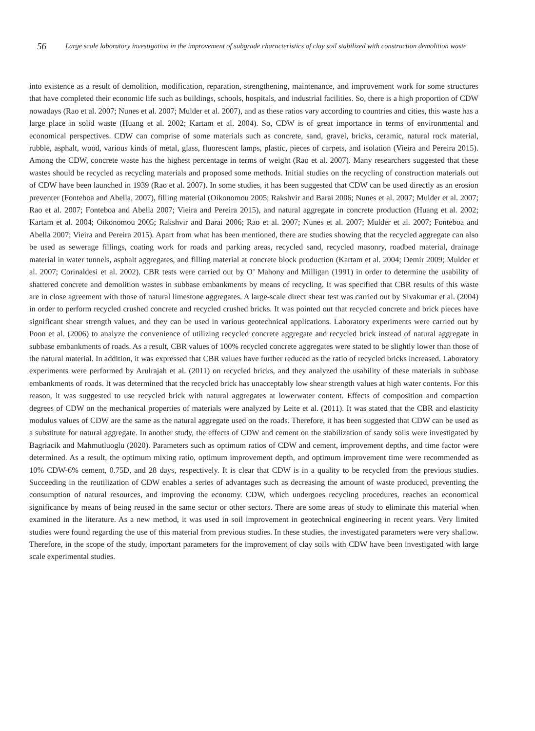56
Large scale laboratory investigation in the improvement of subgrade characteristics of clay soil stabilized with construction demolition waste
into existence as a result of demolition, modification, reparation, strengthening, maintenance, and improvement work for some structures that have completed their economic life such as buildings, schools, hospitals, and industrial facilities. So, there is a high proportion of CDW nowadays (Rao et al. 2007; Nunes et al. 2007; Mulder et al. 2007), and as these ratios vary according to countries and cities, this waste has a large place in solid waste (Huang et al. 2002; Kartam et al. 2004). So, CDW is of great importance in terms of environmental and economical perspectives. CDW can comprise of some materials such as concrete, sand, gravel, bricks, ceramic, natural rock material, rubble, asphalt, wood, various kinds of metal, glass, fluorescent lamps, plastic, pieces of carpets, and isolation (Vieira and Pereira 2015). Among the CDW, concrete waste has the highest percentage in terms of weight (Rao et al. 2007). Many researchers suggested that these wastes should be recycled as recycling materials and proposed some methods. Initial studies on the recycling of construction materials out of CDW have been launched in 1939 (Rao et al. 2007). In some studies, it has been suggested that CDW can be used directly as an erosion preventer (Fonteboa and Abella, 2007), filling material (Oikonomou 2005; Rakshvir and Barai 2006; Nunes et al. 2007; Mulder et al. 2007; Rao et al. 2007; Fonteboa and Abella 2007; Vieira and Pereira 2015), and natural aggregate in concrete production (Huang et al. 2002; Kartam et al. 2004; Oikonomou 2005; Rakshvir and Barai 2006; Rao et al. 2007; Nunes et al. 2007; Mulder et al. 2007; Fonteboa and Abella 2007; Vieira and Pereira 2015). Apart from what has been mentioned, there are studies showing that the recycled aggregate can also be used as sewerage fillings, coating work for roads and parking areas, recycled sand, recycled masonry, roadbed material, drainage material in water tunnels, asphalt aggregates, and filling material at concrete block production (Kartam et al. 2004; Demir 2009; Mulder et al. 2007; Corinaldesi et al. 2002). CBR tests were carried out by O’ Mahony and Milligan (1991) in order to determine the usability of shattered concrete and demolition wastes in subbase embankments by means of recycling. It was specified that CBR results of this waste are in close agreement with those of natural limestone aggregates. A large-scale direct shear test was carried out by Sivakumar et al. (2004) in order to perform recycled crushed concrete and recycled crushed bricks. It was pointed out that recycled concrete and brick pieces have significant shear strength values, and they can be used in various geotechnical applications. Laboratory experiments were carried out by Poon et al. (2006) to analyze the convenience of utilizing recycled concrete aggregate and recycled brick instead of natural aggregate in subbase embankments of roads. As a result, CBR values of 100% recycled concrete aggregates were stated to be slightly lower than those of the natural material. In addition, it was expressed that CBR values have further reduced as the ratio of recycled bricks increased. Laboratory experiments were performed by Arulrajah et al. (2011) on recycled bricks, and they analyzed the usability of these materials in subbase embankments of roads. It was determined that the recycled brick has unacceptably low shear strength values at high water contents. For this reason, it was suggested to use recycled brick with natural aggregates at lowerwater content. Effects of composition and compaction degrees of CDW on the mechanical properties of materials were analyzed by Leite et al. (2011). It was stated that the CBR and elasticity modulus values of CDW are the same as the natural aggregate used on the roads. Therefore, it has been suggested that CDW can be used as a substitute for natural aggregate. In another study, the effects of CDW and cement on the stabilization of sandy soils were investigated by Bagriacik and Mahmutluoglu (2020). Parameters such as optimum ratios of CDW and cement, improvement depths, and time factor were determined. As a result, the optimum mixing ratio, optimum improvement depth, and optimum improvement time were recommended as 10% CDW-6% cement, 0.75D, and 28 days, respectively. It is clear that CDW is in a quality to be recycled from the previous studies. Succeeding in the reutilization of CDW enables a series of advantages such as decreasing the amount of waste produced, preventing the consumption of natural resources, and improving the economy. CDW, which undergoes recycling procedures, reaches an economical significance by means of being reused in the same sector or other sectors. There are some areas of study to eliminate this material when examined in the literature. As a new method, it was used in soil improvement in geotechnical engineering in recent years. Very limited studies were found regarding the use of this material from previous studies. In these studies, the investigated parameters were very shallow. Therefore, in the scope of the study, important parameters for the improvement of clay soils with CDW have been investigated with large scale experimental studies.